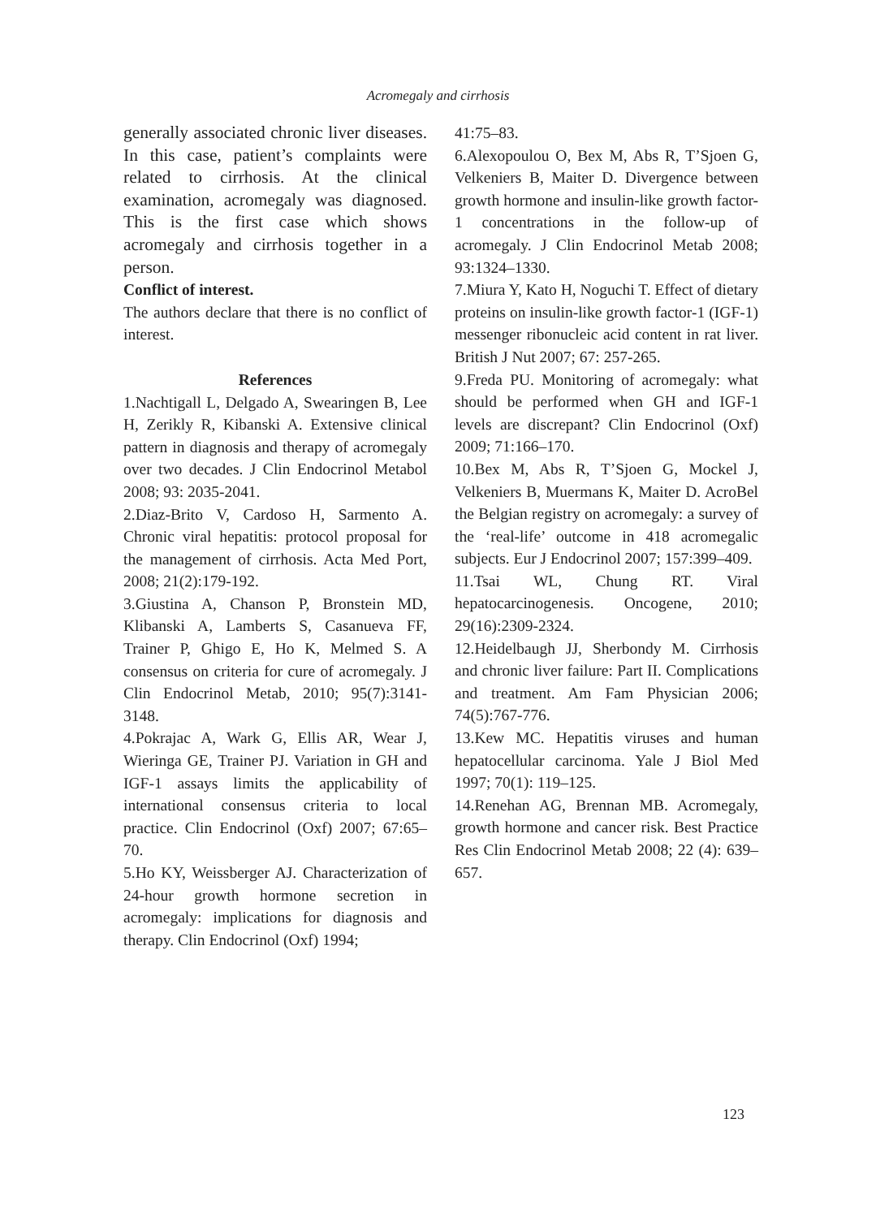Acromegaly and cirrhosis
generally associated chronic liver diseases. In this case, patient’s complaints were related to cirrhosis. At the clinical examination, acromegaly was diagnosed. This is the first case which shows acromegaly and cirrhosis together in a person.
Conflict of interest.
The authors declare that there is no conflict of interest.
References
1.Nachtigall L, Delgado A, Swearingen B, Lee H, Zerikly R, Kibanski A. Extensive clinical pattern in diagnosis and therapy of acromegaly over two decades. J Clin Endocrinol Metabol 2008; 93: 2035-2041.
2.Diaz-Brito V, Cardoso H, Sarmento A. Chronic viral hepatitis: protocol proposal for the management of cirrhosis. Acta Med Port, 2008; 21(2):179-192.
3.Giustina A, Chanson P, Bronstein MD, Klibanski A, Lamberts S, Casanueva FF, Trainer P, Ghigo E, Ho K, Melmed S. A consensus on criteria for cure of acromegaly. J Clin Endocrinol Metab, 2010; 95(7):3141-3148.
4.Pokrajac A, Wark G, Ellis AR, Wear J, Wieringa GE, Trainer PJ. Variation in GH and IGF-1 assays limits the applicability of international consensus criteria to local practice. Clin Endocrinol (Oxf) 2007; 67:65–70.
5.Ho KY, Weissberger AJ. Characterization of 24-hour growth hormone secretion in acromegaly: implications for diagnosis and therapy. Clin Endocrinol (Oxf) 1994;
41:75–83.
6.Alexopoulou O, Bex M, Abs R, T’Sjoen G, Velkeniers B, Maiter D. Divergence between growth hormone and insulin-like growth factor-1 concentrations in the follow-up of acromegaly. J Clin Endocrinol Metab 2008; 93:1324–1330.
7.Miura Y, Kato H, Noguchi T. Effect of dietary proteins on insulin-like growth factor-1 (IGF-1) messenger ribonucleic acid content in rat liver. British J Nut 2007; 67: 257-265.
9.Freda PU. Monitoring of acromegaly: what should be performed when GH and IGF-1 levels are discrepant? Clin Endocrinol (Oxf) 2009; 71:166–170.
10.Bex M, Abs R, T’Sjoen G, Mockel J, Velkeniers B, Muermans K, Maiter D. AcroBel the Belgian registry on acromegaly: a survey of the ‘real-life’ outcome in 418 acromegalic subjects. Eur J Endocrinol 2007; 157:399–409.
11.Tsai WL, Chung RT. Viral hepatocarcinogenesis. Oncogene, 2010; 29(16):2309-2324.
12.Heidelbaugh JJ, Sherbondy M. Cirrhosis and chronic liver failure: Part II. Complications and treatment. Am Fam Physician 2006; 74(5):767-776.
13.Kew MC. Hepatitis viruses and human hepatocellular carcinoma. Yale J Biol Med 1997; 70(1): 119–125.
14.Renehan AG, Brennan MB. Acromegaly, growth hormone and cancer risk. Best Practice Res Clin Endocrinol Metab 2008; 22 (4): 639–657.
123